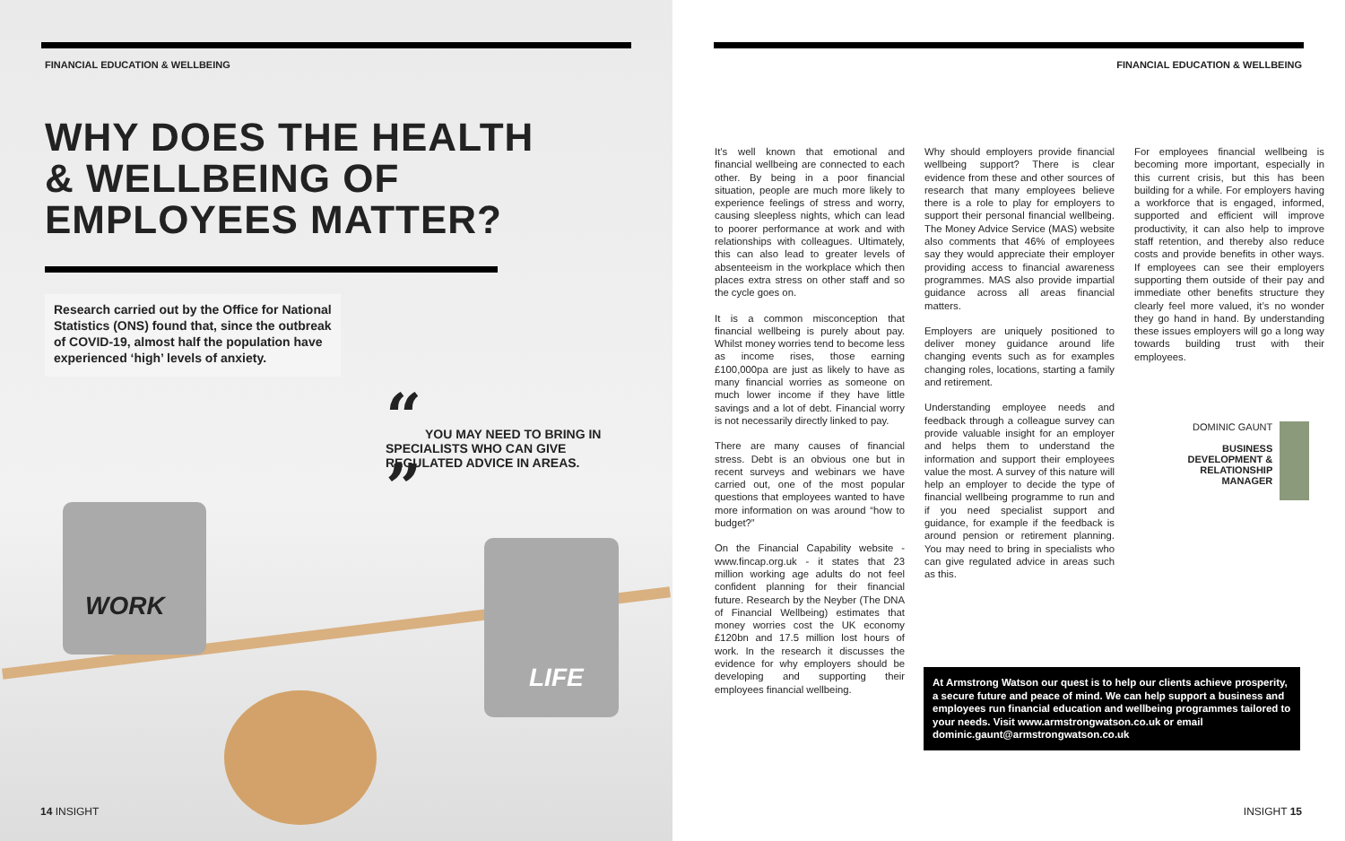FINANCIAL EDUCATION & WELLBEING
WHY DOES THE HEALTH & WELLBEING OF EMPLOYEES MATTER?
Research carried out by the Office for National Statistics (ONS) found that, since the outbreak of COVID-19, almost half the population have experienced ‘high’ levels of anxiety.
WORK
LIFE
“ YOU MAY NEED TO BRING IN SPECIALISTS WHO CAN GIVE REGULATED ADVICE IN AREAS. ”
14 INSIGHT
FINANCIAL EDUCATION & WELLBEING
It’s well known that emotional and financial wellbeing are connected to each other. By being in a poor financial situation, people are much more likely to experience feelings of stress and worry, causing sleepless nights, which can lead to poorer performance at work and with relationships with colleagues. Ultimately, this can also lead to greater levels of absenteeism in the workplace which then places extra stress on other staff and so the cycle goes on.
It is a common misconception that financial wellbeing is purely about pay. Whilst money worries tend to become less as income rises, those earning £100,000pa are just as likely to have as many financial worries as someone on much lower income if they have little savings and a lot of debt. Financial worry is not necessarily directly linked to pay.
There are many causes of financial stress. Debt is an obvious one but in recent surveys and webinars we have carried out, one of the most popular questions that employees wanted to have more information on was around “how to budget?”
On the Financial Capability website - www.fincap.org.uk - it states that 23 million working age adults do not feel confident planning for their financial future. Research by the Neyber (The DNA of Financial Wellbeing) estimates that money worries cost the UK economy £120bn and 17.5 million lost hours of work. In the research it discusses the evidence for why employers should be developing and supporting their employees financial wellbeing.
Why should employers provide financial wellbeing support? There is clear evidence from these and other sources of research that many employees believe there is a role to play for employers to support their personal financial wellbeing. The Money Advice Service (MAS) website also comments that 46% of employees say they would appreciate their employer providing access to financial awareness programmes. MAS also provide impartial guidance across all areas financial matters.
Employers are uniquely positioned to deliver money guidance around life changing events such as for examples changing roles, locations, starting a family and retirement.
Understanding employee needs and feedback through a colleague survey can provide valuable insight for an employer and helps them to understand the information and support their employees value the most. A survey of this nature will help an employer to decide the type of financial wellbeing programme to run and if you need specialist support and guidance, for example if the feedback is around pension or retirement planning. You may need to bring in specialists who can give regulated advice in areas such as this.
For employees financial wellbeing is becoming more important, especially in this current crisis, but this has been building for a while. For employers having a workforce that is engaged, informed, supported and efficient will improve productivity, it can also help to improve staff retention, and thereby also reduce costs and provide benefits in other ways. If employees can see their employers supporting them outside of their pay and immediate other benefits structure they clearly feel more valued, it’s no wonder they go hand in hand. By understanding these issues employers will go a long way towards building trust with their employees.
DOMINIC GAUNT
BUSINESS DEVELOPMENT & RELATIONSHIP MANAGER
At Armstrong Watson our quest is to help our clients achieve prosperity, a secure future and peace of mind. We can help support a business and employees run financial education and wellbeing programmes tailored to your needs. Visit www.armstrongwatson.co.uk or email dominic.gaunt@armstrongwatson.co.uk
INSIGHT 15